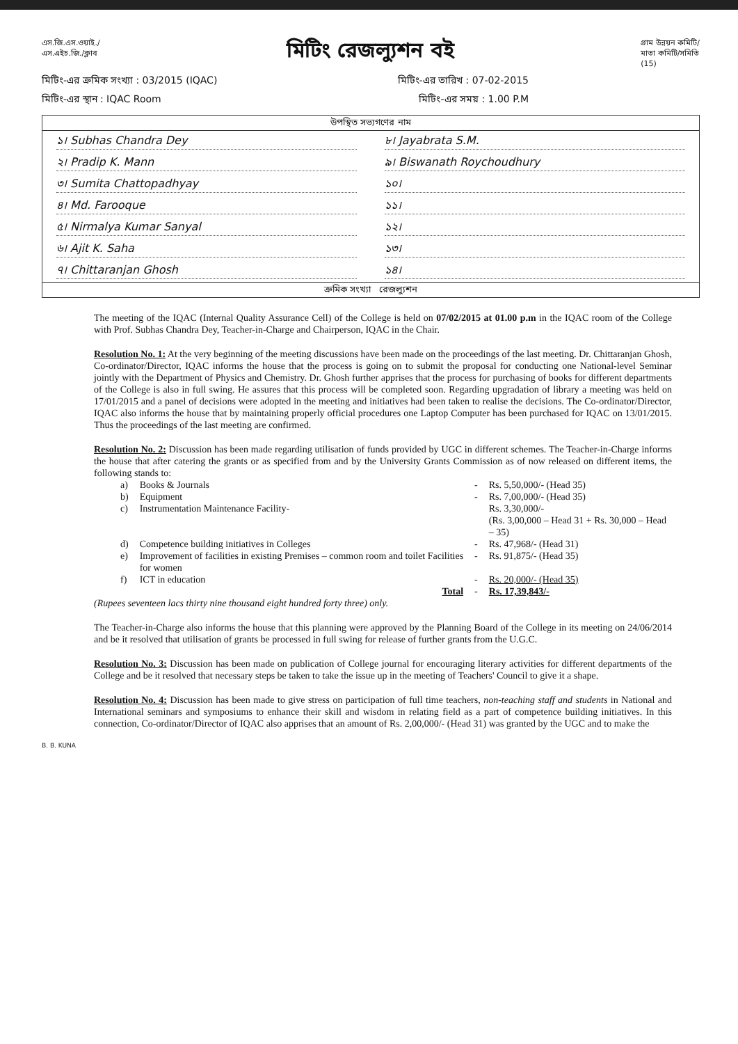এস.জি.এস.ওয়াই./
এস.এইচ.জি./ক্লাব
মিটিং রেজল্যুশন বই
গ্রাম উন্নয়ন কমিটি/
মাতা কমিটি/সমিতি
(15)
মিটিং-এর ক্রমিক সংখ্যা : 03/2015 (IQAC) মিটিং-এর তারিখ : 07-02-2015
মিটিং-এর স্থান : IQAC Room মিটিং-এর সময় : 1.00 P.M
উপস্থিত সভ্যগণের নাম
১। Subhas Chandra Dey
৮। Jayabrata S.M.
২। Pradip K. Mann
৯। Biswanath Roychoudhury
৩। Sumita Chattopadhyay
১০।
৪। Md. Farooque
১১।
৫। Nirmalya Kumar Sanyal
১২।
৬। Ajit K. Saha
১৩।
৭। Chittaranjan Ghosh
১৪।
ক্রমিক সংখ্যা রেজল্যুশন
The meeting of the IQAC (Internal Quality Assurance Cell) of the College is held on 07/02/2015 at 01.00 p.m in the IQAC room of the College with Prof. Subhas Chandra Dey, Teacher-in-Charge and Chairperson, IQAC in the Chair.
Resolution No. 1: At the very beginning of the meeting discussions have been made on the proceedings of the last meeting. Dr. Chittaranjan Ghosh, Co-ordinator/Director, IQAC informs the house that the process is going on to submit the proposal for conducting one National-level Seminar jointly with the Department of Physics and Chemistry. Dr. Ghosh further apprises that the process for purchasing of books for different departments of the College is also in full swing. He assures that this process will be completed soon. Regarding upgradation of library a meeting was held on 17/01/2015 and a panel of decisions were adopted in the meeting and initiatives had been taken to realise the decisions. The Co-ordinator/Director, IQAC also informs the house that by maintaining properly official procedures one Laptop Computer has been purchased for IQAC on 13/01/2015. Thus the proceedings of the last meeting are confirmed.
Resolution No. 2: Discussion has been made regarding utilisation of funds provided by UGC in different schemes. The Teacher-in-Charge informs the house that after catering the grants or as specified from and by the University Grants Commission as of now released on different items, the following stands to:
| a) | Books & Journals | - | Rs. 5,50,000/- (Head 35) |
| b) | Equipment | - | Rs. 7,00,000/- (Head 35) |
| c) | Instrumentation Maintenance Facility- | | Rs. 3,30,000/- (Rs. 3,00,000 – Head 31 + Rs. 30,000 – Head – 35) |
| d) | Competence building initiatives in Colleges | - | Rs. 47,968/- (Head 31) |
| e) | Improvement of facilities in existing Premises – common room and toilet Facilities for women | - | Rs. 91,875/- (Head 35) |
| f) | ICT in education | - | Rs. 20,000/- (Head 35) |
| | Total | - | Rs. 17,39,843/- |
(Rupees seventeen lacs thirty nine thousand eight hundred forty three) only.
The Teacher-in-Charge also informs the house that this planning were approved by the Planning Board of the College in its meeting on 24/06/2014 and be it resolved that utilisation of grants be processed in full swing for release of further grants from the U.G.C.
Resolution No. 3: Discussion has been made on publication of College journal for encouraging literary activities for different departments of the College and be it resolved that necessary steps be taken to take the issue up in the meeting of Teachers' Council to give it a shape.
Resolution No. 4: Discussion has been made to give stress on participation of full time teachers, non-teaching staff and students in National and International seminars and symposiums to enhance their skill and wisdom in relating field as a part of competence building initiatives. In this connection, Co-ordinator/Director of IQAC also apprises that an amount of Rs. 2,00,000/- (Head 31) was granted by the UGC and to make the
B. B. KUNA